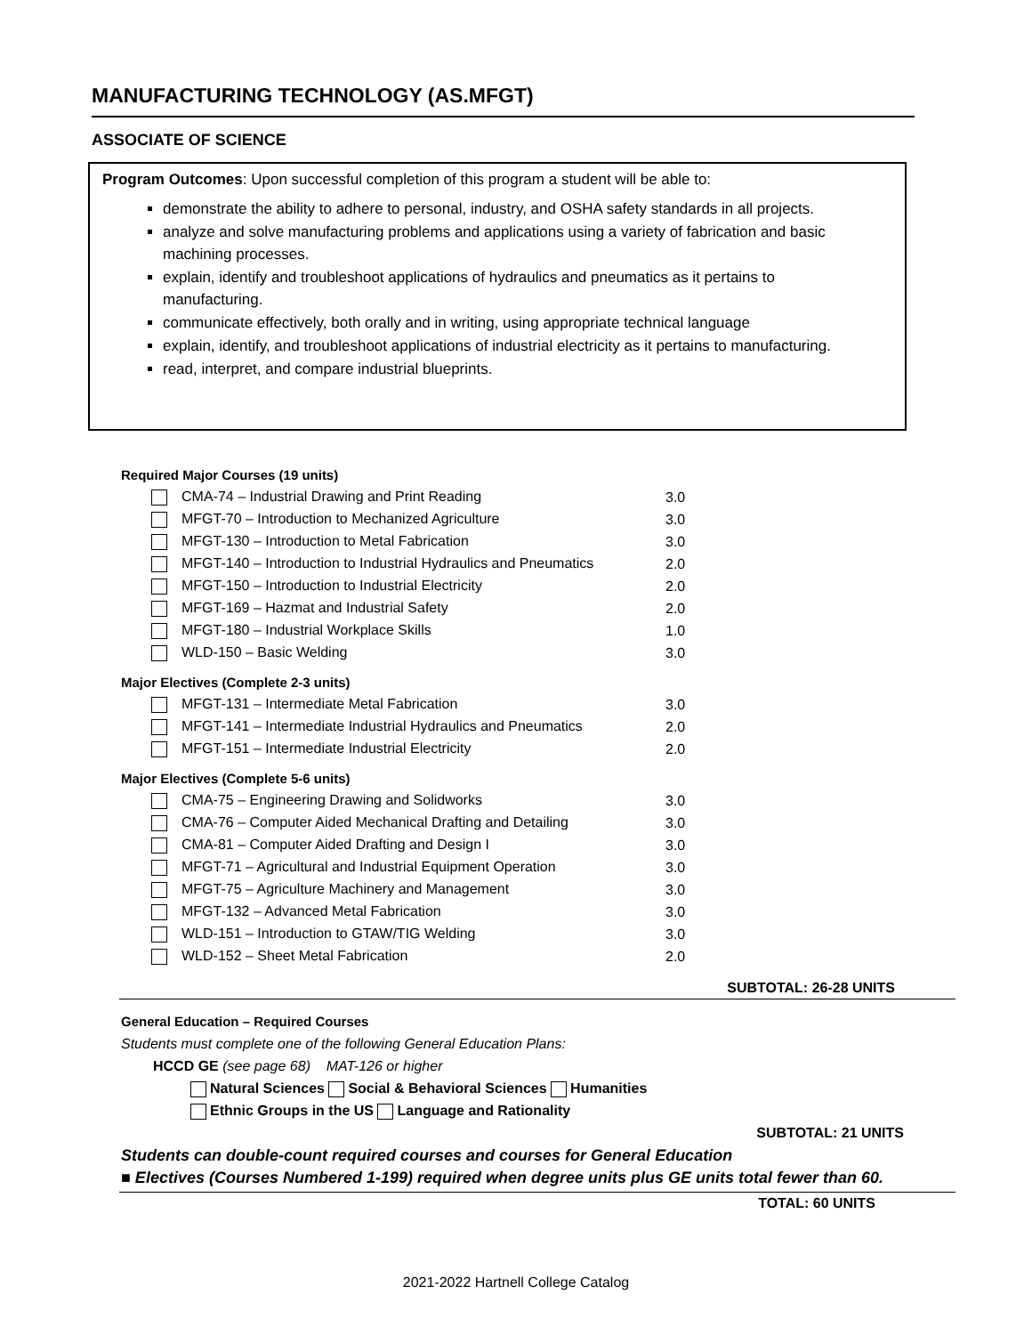MANUFACTURING TECHNOLOGY (AS.MFGT)
ASSOCIATE OF SCIENCE
Program Outcomes: Upon successful completion of this program a student will be able to:
demonstrate the ability to adhere to personal, industry, and OSHA safety standards in all projects.
analyze and solve manufacturing problems and applications using a variety of fabrication and basic machining processes.
explain, identify and troubleshoot applications of hydraulics and pneumatics as it pertains to manufacturing.
communicate effectively, both orally and in writing, using appropriate technical language
explain, identify, and troubleshoot applications of industrial electricity as it pertains to manufacturing.
read, interpret, and compare industrial blueprints.
Required Major Courses (19 units)
| CMA-74 – Industrial Drawing and Print Reading | 3.0 |
| MFGT-70 – Introduction to Mechanized Agriculture | 3.0 |
| MFGT-130 – Introduction to Metal Fabrication | 3.0 |
| MFGT-140 – Introduction to Industrial Hydraulics and Pneumatics | 2.0 |
| MFGT-150 – Introduction to Industrial Electricity | 2.0 |
| MFGT-169 – Hazmat and Industrial Safety | 2.0 |
| MFGT-180 – Industrial Workplace Skills | 1.0 |
| WLD-150 – Basic Welding | 3.0 |
Major Electives (Complete 2-3 units)
| MFGT-131 – Intermediate Metal Fabrication | 3.0 |
| MFGT-141 – Intermediate Industrial Hydraulics and Pneumatics | 2.0 |
| MFGT-151 – Intermediate Industrial Electricity | 2.0 |
Major Electives (Complete 5-6 units)
| CMA-75 – Engineering Drawing and Solidworks | 3.0 |
| CMA-76 – Computer Aided Mechanical Drafting and Detailing | 3.0 |
| CMA-81 – Computer Aided Drafting and Design I | 3.0 |
| MFGT-71 – Agricultural and Industrial Equipment Operation | 3.0 |
| MFGT-75 – Agriculture Machinery and Management | 3.0 |
| MFGT-132 – Advanced Metal Fabrication | 3.0 |
| WLD-151 – Introduction to GTAW/TIG Welding | 3.0 |
| WLD-152 – Sheet Metal Fabrication | 2.0 |
SUBTOTAL: 26-28 UNITS
General Education – Required Courses
Students must complete one of the following General Education Plans:
HCCD GE (see page 68) MAT-126 or higher
Natural Sciences Social & Behavioral Sciences Humanities
Ethnic Groups in the US Language and Rationality
SUBTOTAL: 21 UNITS
Students can double-count required courses and courses for General Education
■ Electives (Courses Numbered 1-199) required when degree units plus GE units total fewer than 60.
TOTAL: 60 UNITS
2021-2022 Hartnell College Catalog